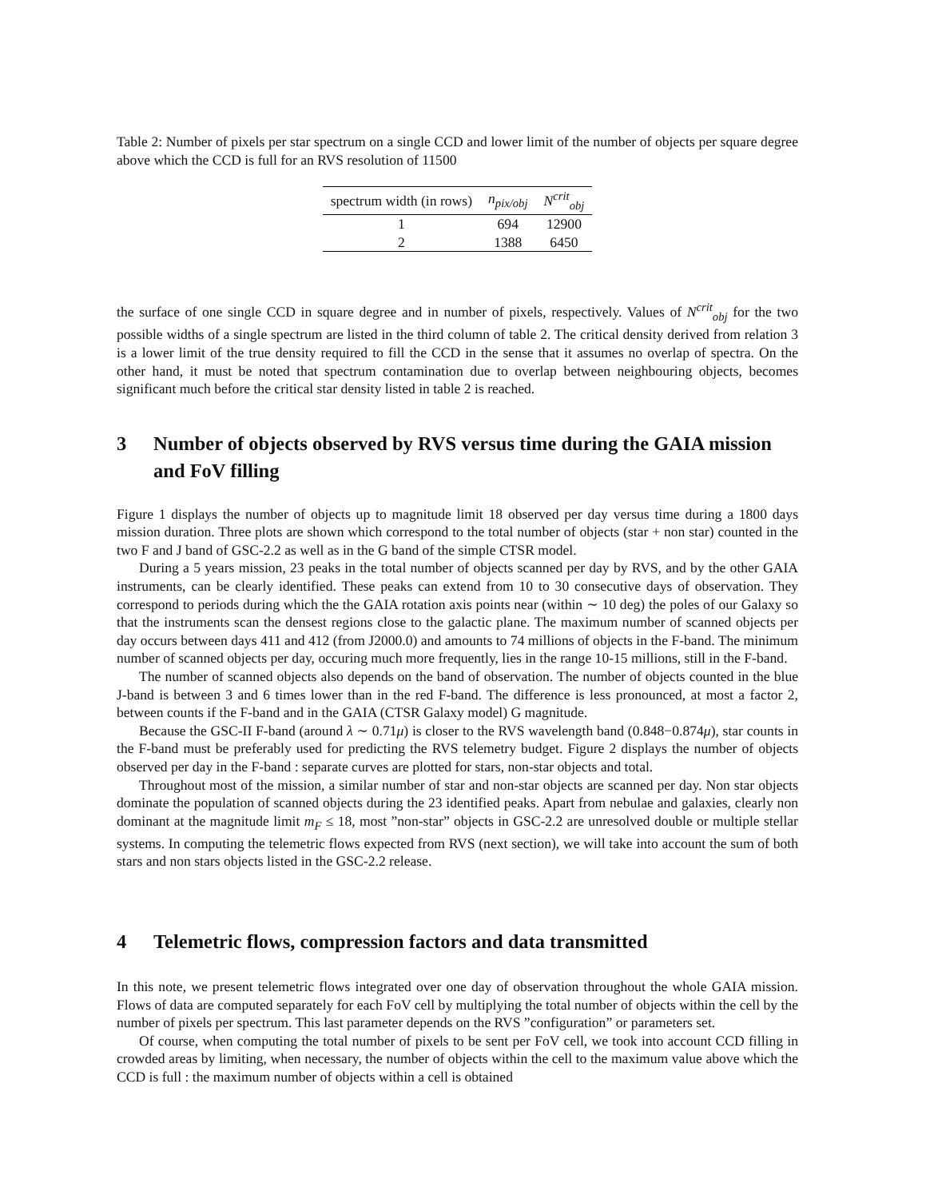Table 2: Number of pixels per star spectrum on a single CCD and lower limit of the number of objects per square degree above which the CCD is full for an RVS resolution of 11500
| spectrum width (in rows) | n<sub>pix/obj</sub> | N<sup>crit</sup><sub>obj</sub> |
| --- | --- | --- |
| 1 | 694 | 12900 |
| 2 | 1388 | 6450 |
the surface of one single CCD in square degree and in number of pixels, respectively. Values of N<sup>crit</sup><sub>obj</sub> for the two possible widths of a single spectrum are listed in the third column of table 2. The critical density derived from relation 3 is a lower limit of the true density required to fill the CCD in the sense that it assumes no overlap of spectra. On the other hand, it must be noted that spectrum contamination due to overlap between neighbouring objects, becomes significant much before the critical star density listed in table 2 is reached.
3 Number of objects observed by RVS versus time during the GAIA mission and FoV filling
Figure 1 displays the number of objects up to magnitude limit 18 observed per day versus time during a 1800 days mission duration. Three plots are shown which correspond to the total number of objects (star + non star) counted in the two F and J band of GSC-2.2 as well as in the G band of the simple CTSR model.
During a 5 years mission, 23 peaks in the total number of objects scanned per day by RVS, and by the other GAIA instruments, can be clearly identified. These peaks can extend from 10 to 30 consecutive days of observation. They correspond to periods during which the the GAIA rotation axis points near (within ∼ 10 deg) the poles of our Galaxy so that the instruments scan the densest regions close to the galactic plane. The maximum number of scanned objects per day occurs between days 411 and 412 (from J2000.0) and amounts to 74 millions of objects in the F-band. The minimum number of scanned objects per day, occuring much more frequently, lies in the range 10-15 millions, still in the F-band.
The number of scanned objects also depends on the band of observation. The number of objects counted in the blue J-band is between 3 and 6 times lower than in the red F-band. The difference is less pronounced, at most a factor 2, between counts if the F-band and in the GAIA (CTSR Galaxy model) G magnitude.
Because the GSC-II F-band (around λ ∼ 0.71μ) is closer to the RVS wavelength band (0.848−0.874μ), star counts in the F-band must be preferably used for predicting the RVS telemetry budget. Figure 2 displays the number of objects observed per day in the F-band : separate curves are plotted for stars, non-star objects and total.
Throughout most of the mission, a similar number of star and non-star objects are scanned per day. Non star objects dominate the population of scanned objects during the 23 identified peaks. Apart from nebulae and galaxies, clearly non dominant at the magnitude limit m<sub>F</sub> ≤ 18, most ”non-star” objects in GSC-2.2 are unresolved double or multiple stellar systems. In computing the telemetric flows expected from RVS (next section), we will take into account the sum of both stars and non stars objects listed in the GSC-2.2 release.
4 Telemetric flows, compression factors and data transmitted
In this note, we present telemetric flows integrated over one day of observation throughout the whole GAIA mission. Flows of data are computed separately for each FoV cell by multiplying the total number of objects within the cell by the number of pixels per spectrum. This last parameter depends on the RVS ”configuration” or parameters set.
Of course, when computing the total number of pixels to be sent per FoV cell, we took into account CCD filling in crowded areas by limiting, when necessary, the number of objects within the cell to the maximum value above which the CCD is full : the maximum number of objects within a cell is obtained